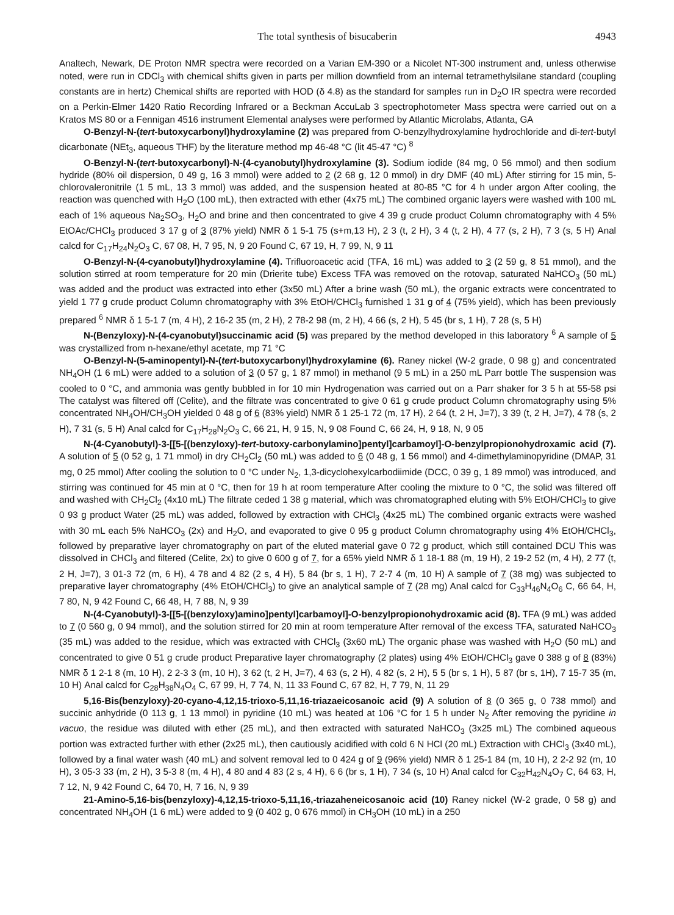The total synthesis of bisucaberin 4943
Analtech, Newark, DE Proton NMR spectra were recorded on a Varian EM-390 or a Nicolet NT-300 instrument and, unless otherwise noted, were run in CDCl<sub>3</sub> with chemical shifts given in parts per million downfield from an internal tetramethylsilane standard (coupling constants are in hertz) Chemical shifts are reported with HOD (δ 4.8) as the standard for samples run in D<sub>2</sub>O IR spectra were recorded on a Perkin-Elmer 1420 Ratio Recording Infrared or a Beckman AccuLab 3 spectrophotometer Mass spectra were carried out on a Kratos MS 80 or a Fennigan 4516 instrument Elemental analyses were performed by Atlantic Microlabs, Atlanta, GA
O-Benzyl-N-(tert-butoxycarbonyl)hydroxylamine (2) was prepared from O-benzylhydroxylamine hydrochloride and di-tert-butyl dicarbonate (NEt<sub>3</sub>, aqueous THF) by the literature method mp 46-48 °C (lit 45-47 °C) <sup>8</sup>
O-Benzyl-N-(tert-butoxycarbonyl)-N-(4-cyanobutyl)hydroxylamine (3). Sodium iodide (84 mg, 0 56 mmol) and then sodium hydride (80% oil dispersion, 0 49 g, 16 3 mmol) were added to 2 (2 68 g, 12 0 mmol) in dry DMF (40 mL) After stirring for 15 min, 5-chlorovaleronitrile (1 5 mL, 13 3 mmol) was added, and the suspension heated at 80-85 °C for 4 h under argon After cooling, the reaction was quenched with H<sub>2</sub>O (100 mL), then extracted with ether (4x75 mL) The combined organic layers were washed with 100 mL each of 1% aqueous Na<sub>2</sub>SO<sub>3</sub>, H<sub>2</sub>O and brine and then concentrated to give 4 39 g crude product Column chromatography with 4 5% EtOAc/CHCl<sub>3</sub> produced 3 17 g of 3 (87% yield) NMR δ 1 5-1 75 (s+m,13 H), 2 3 (t, 2 H), 3 4 (t, 2 H), 4 77 (s, 2 H), 7 3 (s, 5 H) Anal calcd for C<sub>17</sub>H<sub>24</sub>N<sub>2</sub>O<sub>3</sub> C, 67 08, H, 7 95, N, 9 20 Found C, 67 19, H, 7 99, N, 9 11
O-Benzyl-N-(4-cyanobutyl)hydroxylamine (4). Trifluoroacetic acid (TFA, 16 mL) was added to 3 (2 59 g, 8 51 mmol), and the solution stirred at room temperature for 20 min (Drierite tube) Excess TFA was removed on the rotovap, saturated NaHCO<sub>3</sub> (50 mL) was added and the product was extracted into ether (3x50 mL) After a brine wash (50 mL), the organic extracts were concentrated to yield 1 77 g crude product Column chromatography with 3% EtOH/CHCl<sub>3</sub> furnished 1 31 g of 4 (75% yield), which has been previously prepared <sup>6</sup> NMR δ 1 5-1 7 (m, 4 H), 2 16-2 35 (m, 2 H), 2 78-2 98 (m, 2 H), 4 66 (s, 2 H), 5 45 (br s, 1 H), 7 28 (s, 5 H)
N-(Benzyloxy)-N-(4-cyanobutyl)succinamic acid (5) was prepared by the method developed in this laboratory <sup>6</sup> A sample of 5 was crystallized from n-hexane/ethyl acetate, mp 71 °C
O-Benzyl-N-(5-aminopentyl)-N-(tert-butoxycarbonyl)hydroxylamine (6). Raney nickel (W-2 grade, 0 98 g) and concentrated NH<sub>4</sub>OH (1 6 mL) were added to a solution of 3 (0 57 g, 1 87 mmol) in methanol (9 5 mL) in a 250 mL Parr bottle The suspension was cooled to 0 °C, and ammonia was gently bubbled in for 10 min Hydrogenation was carried out on a Parr shaker for 3 5 h at 55-58 psi The catalyst was filtered off (Celite), and the filtrate was concentrated to give 0 61 g crude product Column chromatography using 5% concentrated NH<sub>4</sub>OH/CH<sub>3</sub>OH yielded 0 48 g of 6 (83% yield) NMR δ 1 25-1 72 (m, 17 H), 2 64 (t, 2 H, J=7), 3 39 (t, 2 H, J=7), 4 78 (s, 2 H), 7 31 (s, 5 H) Anal calcd for C<sub>17</sub>H<sub>28</sub>N<sub>2</sub>O<sub>3</sub> C, 66 21, H, 9 15, N, 9 08 Found C, 66 24, H, 9 18, N, 9 05
N-(4-Cyanobutyl)-3-[[5-[(benzyloxy)-tert-butoxy-carbonylamino]pentyl]carbamoyl]-O-benzylpropionohydroxamic acid (7). A solution of 5 (0 52 g, 1 71 mmol) in dry CH<sub>2</sub>Cl<sub>2</sub> (50 mL) was added to 6 (0 48 g, 1 56 mmol) and 4-dimethylaminopyridine (DMAP, 31 mg, 0 25 mmol) After cooling the solution to 0 °C under N<sub>2</sub>, 1,3-dicyclohexylcarbodiimide (DCC, 0 39 g, 1 89 mmol) was introduced, and stirring was continued for 45 min at 0 °C, then for 19 h at room temperature After cooling the mixture to 0 °C, the solid was filtered off and washed with CH<sub>2</sub>Cl<sub>2</sub> (4x10 mL) The filtrate ceded 1 38 g material, which was chromatographed eluting with 5% EtOH/CHCl<sub>3</sub> to give 0 93 g product Water (25 mL) was added, followed by extraction with CHCl<sub>3</sub> (4x25 mL) The combined organic extracts were washed with 30 mL each 5% NaHCO<sub>3</sub> (2x) and H<sub>2</sub>O, and evaporated to give 0 95 g product Column chromatography using 4% EtOH/CHCl<sub>3</sub>, followed by preparative layer chromatography on part of the eluted material gave 0 72 g product, which still contained DCU This was dissolved in CHCl<sub>3</sub> and filtered (Celite, 2x) to give 0 600 g of 7, for a 65% yield NMR δ 1 18-1 88 (m, 19 H), 2 19-2 52 (m, 4 H), 2 77 (t, 2 H, J=7), 3 01-3 72 (m, 6 H), 4 78 and 4 82 (2 s, 4 H), 5 84 (br s, 1 H), 7 2-7 4 (m, 10 H) A sample of 7 (38 mg) was subjected to preparative layer chromatography (4% EtOH/CHCl<sub>3</sub>) to give an analytical sample of 7 (28 mg) Anal calcd for C<sub>33</sub>H<sub>46</sub>N<sub>4</sub>O<sub>6</sub> C, 66 64, H, 7 80, N, 9 42 Found C, 66 48, H, 7 88, N, 9 39
N-(4-Cyanobutyl)-3-[[5-[(benzyloxy)amino]pentyl]carbamoyl]-O-benzylpropionohydroxamic acid (8). TFA (9 mL) was added to 7 (0 560 g, 0 94 mmol), and the solution stirred for 20 min at room temperature After removal of the excess TFA, saturated NaHCO<sub>3</sub> (35 mL) was added to the residue, which was extracted with CHCl<sub>3</sub> (3x60 mL) The organic phase was washed with H<sub>2</sub>O (50 mL) and concentrated to give 0 51 g crude product Preparative layer chromatography (2 plates) using 4% EtOH/CHCl<sub>3</sub> gave 0 388 g of 8 (83%) NMR δ 1 2-1 8 (m, 10 H), 2 2-3 3 (m, 10 H), 3 62 (t, 2 H, J=7), 4 63 (s, 2 H), 4 82 (s, 2 H), 5 5 (br s, 1 H), 5 87 (br s, 1H), 7 15-7 35 (m, 10 H) Anal calcd for C<sub>28</sub>H<sub>38</sub>N<sub>4</sub>O<sub>4</sub> C, 67 99, H, 7 74, N, 11 33 Found C, 67 82, H, 7 79, N, 11 29
5,16-Bis(benzyloxy)-20-cyano-4,12,15-trioxo-5,11,16-triazaeicosanoic acid (9) A solution of 8 (0 365 g, 0 738 mmol) and succinic anhydride (0 113 g, 1 13 mmol) in pyridine (10 mL) was heated at 106 °C for 1 5 h under N<sub>2</sub> After removing the pyridine in vacuo, the residue was diluted with ether (25 mL), and then extracted with saturated NaHCO<sub>3</sub> (3x25 mL) The combined aqueous portion was extracted further with ether (2x25 mL), then cautiously acidified with cold 6 N HCl (20 mL) Extraction with CHCl<sub>3</sub> (3x40 mL), followed by a final water wash (40 mL) and solvent removal led to 0 424 g of 9 (96% yield) NMR δ 1 25-1 84 (m, 10 H), 2 2-2 92 (m, 10 H), 3 05-3 33 (m, 2 H), 3 5-3 8 (m, 4 H), 4 80 and 4 83 (2 s, 4 H), 6 6 (br s, 1 H), 7 34 (s, 10 H) Anal calcd for C<sub>32</sub>H<sub>42</sub>N<sub>4</sub>O<sub>7</sub> C, 64 63, H, 7 12, N, 9 42 Found C, 64 70, H, 7 16, N, 9 39
21-Amino-5,16-bis(benzyloxy)-4,12,15-trioxo-5,11,16,-triazaheneicosanoic acid (10) Raney nickel (W-2 grade, 0 58 g) and concentrated NH<sub>4</sub>OH (1 6 mL) were added to 9 (0 402 g, 0 676 mmol) in CH<sub>3</sub>OH (10 mL) in a 250